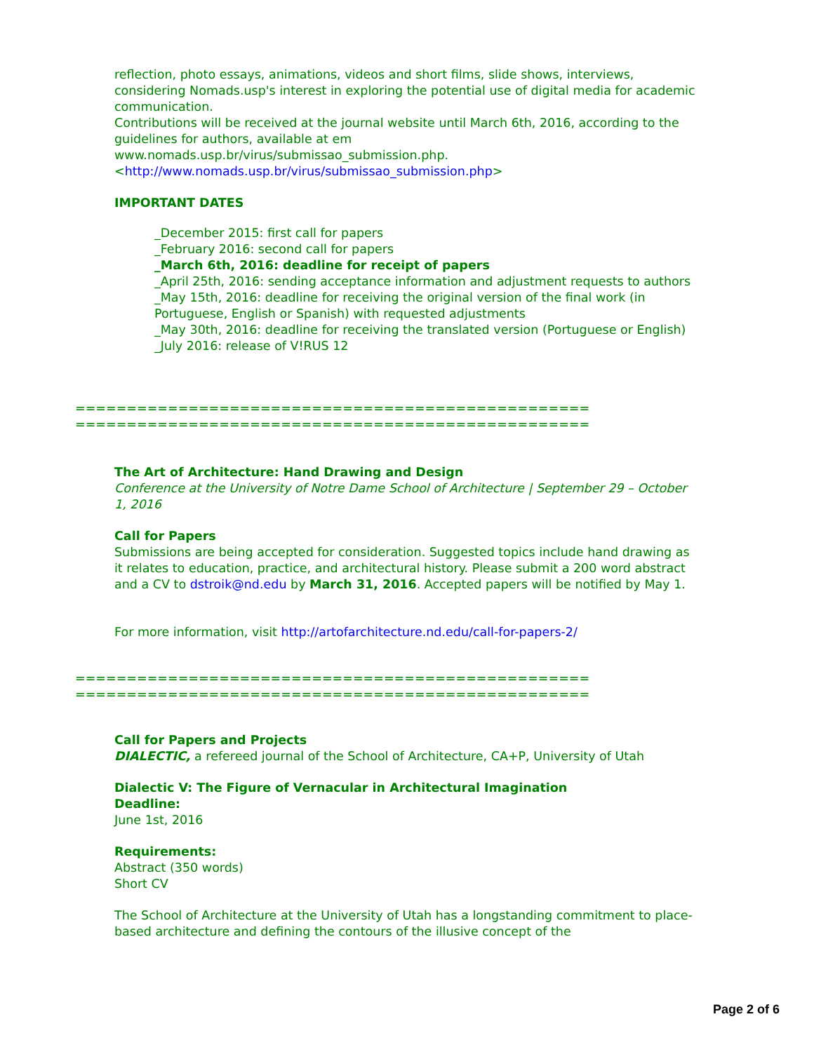reflection, photo essays, animations, videos and short films, slide shows, interviews, considering Nomads.usp's interest in exploring the potential use of digital media for academic communication.
Contributions will be received at the journal website until March 6th, 2016, according to the guidelines for authors, available at em
www.nomads.usp.br/virus/submissao_submission.php.
<http://www.nomads.usp.br/virus/submissao_submission.php>
IMPORTANT DATES
_December 2015: first call for papers
_February 2016: second call for papers
_March 6th, 2016: deadline for receipt of papers
_April 25th, 2016: sending acceptance information and adjustment requests to authors
_May 15th, 2016: deadline for receiving the original version of the final work (in Portuguese, English or Spanish) with requested adjustments
_May 30th, 2016: deadline for receiving the translated version (Portuguese or English)
_July 2016: release of V!RUS 12
==================================================
==================================================
The Art of Architecture: Hand Drawing and Design
Conference at the University of Notre Dame School of Architecture | September 29 – October 1, 2016
Call for Papers
Submissions are being accepted for consideration. Suggested topics include hand drawing as it relates to education, practice, and architectural history. Please submit a 200 word abstract and a CV to dstroik@nd.edu by March 31, 2016. Accepted papers will be notified by May 1.
For more information, visit http://artofarchitecture.nd.edu/call-for-papers-2/
==================================================
==================================================
Call for Papers and Projects
DIALECTIC, a refereed journal of the School of Architecture, CA+P, University of Utah
Dialectic V: The Figure of Vernacular in Architectural Imagination
Deadline:
June 1st, 2016
Requirements:
Abstract (350 words)
Short CV
The School of Architecture at the University of Utah has a longstanding commitment to place-based architecture and defining the contours of the illusive concept of the
Page 2 of 6